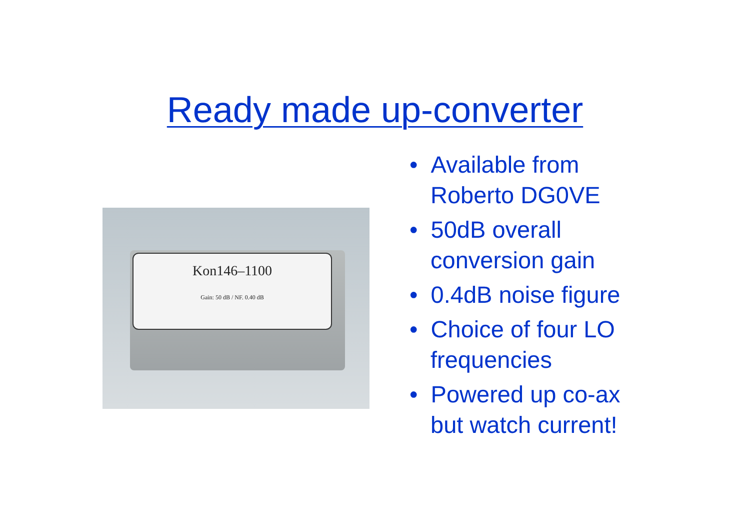Ready made up-converter
Kon146–1100
Gain: 50 dB / NF. 0.40 dB
• Available from Roberto DG0VE
• 50dB overall conversion gain
• 0.4dB noise figure
• Choice of four LO frequencies
• Powered up co-ax but watch current!